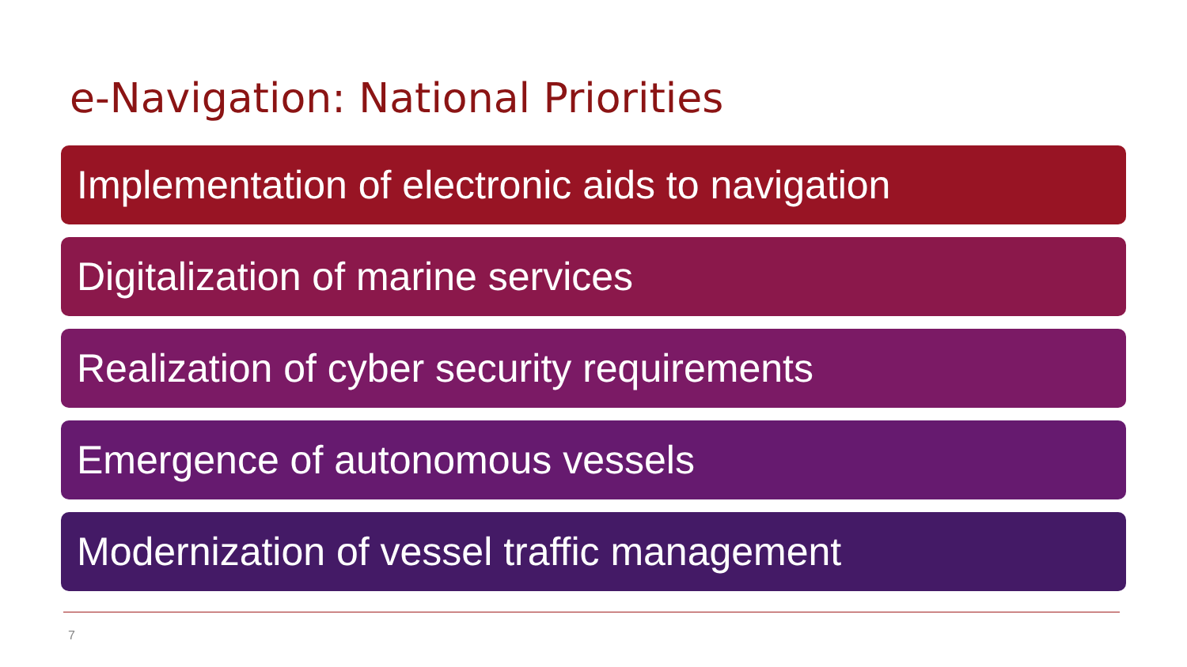e-Navigation: National Priorities
Implementation of electronic aids to navigation
Digitalization of marine services
Realization of cyber security requirements
Emergence of autonomous vessels
Modernization of vessel traffic management
7